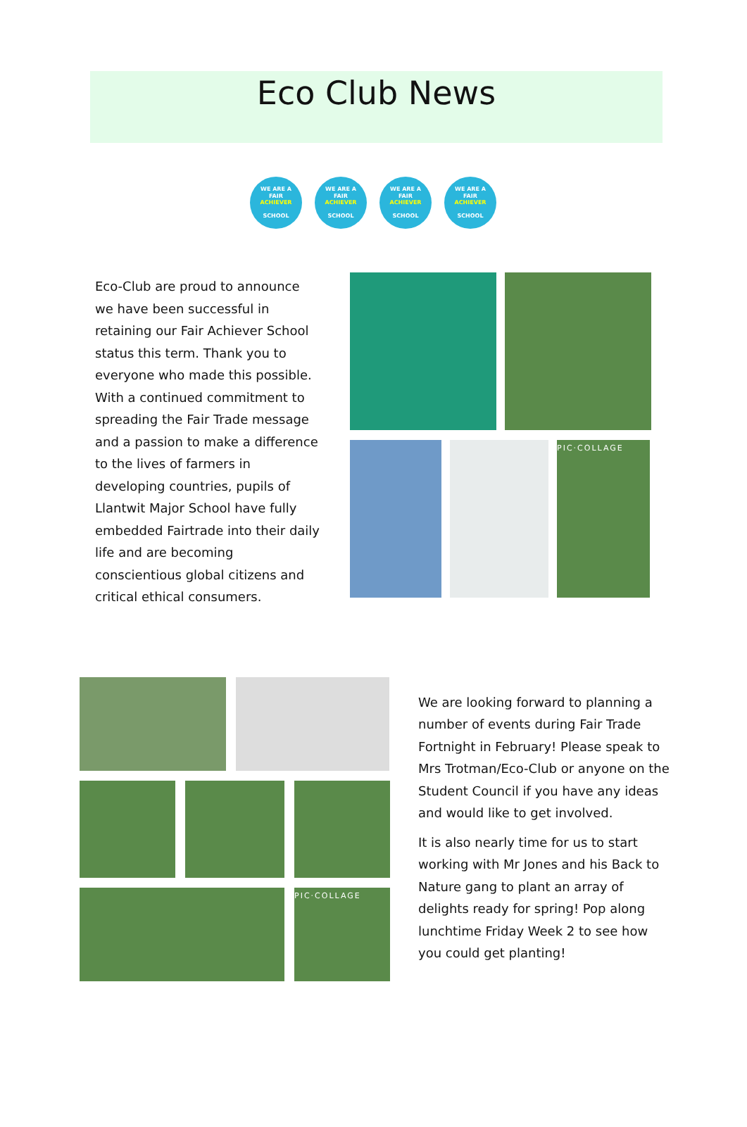Eco Club News
WE ARE A
FAIR
ACHIEVER
SCHOOL
WE ARE A
FAIR
ACHIEVER
SCHOOL
WE ARE A
FAIR
ACHIEVER
SCHOOL
WE ARE A
FAIR
ACHIEVER
SCHOOL
Eco-Club are proud to announce we have been successful in retaining our Fair Achiever School status this term. Thank you to everyone who made this possible. With a continued commitment to spreading the Fair Trade message and a passion to make a difference to the lives of farmers in developing countries, pupils of Llantwit Major School have fully embedded Fairtrade into their daily life and are becoming conscientious global citizens and critical ethical consumers.
PIC·COLLAGE
PIC·COLLAGE
We are looking forward to planning a number of events during Fair Trade Fortnight in February! Please speak to Mrs Trotman/Eco-Club or anyone on the Student Council if you have any ideas and would like to get involved.
It is also nearly time for us to start working with Mr Jones and his Back to Nature gang to plant an array of delights ready for spring! Pop along lunchtime Friday Week 2 to see how you could get planting!